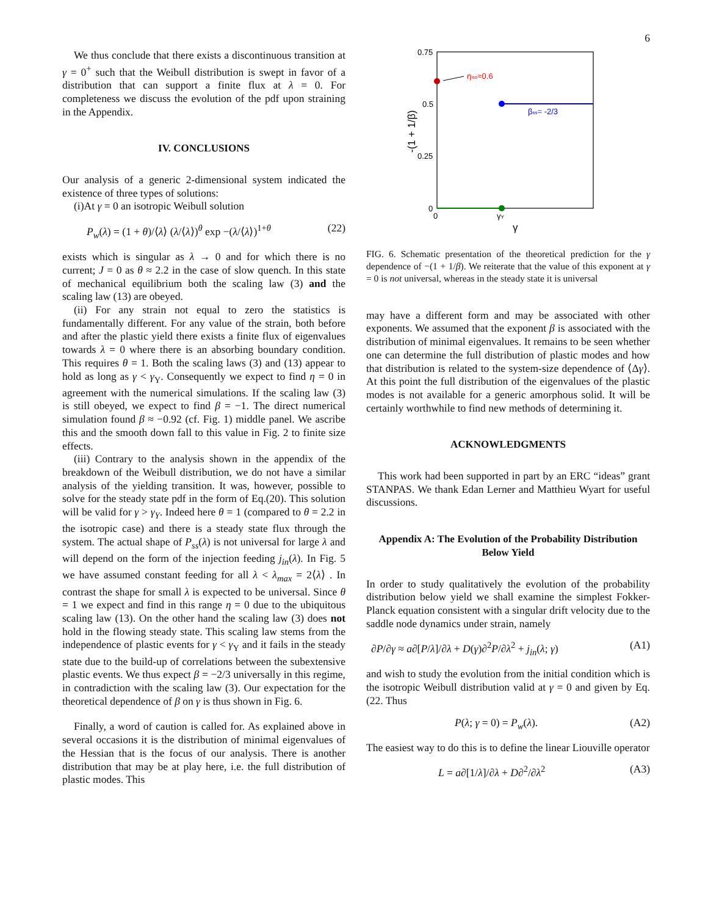6
We thus conclude that there exists a discontinuous transition at γ = 0<sup>+</sup> such that the Weibull distribution is swept in favor of a distribution that can support a finite flux at λ = 0. For completeness we discuss the evolution of the pdf upon straining in the Appendix.
IV. CONCLUSIONS
Our analysis of a generic 2-dimensional system indicated the existence of three types of solutions:
(i)At γ = 0 an isotropic Weibull solution
P<sub>w</sub>(λ) = (1 + θ)/⟨λ⟩ (λ/⟨λ⟩)<sup>θ</sup> exp −(λ/⟨λ⟩)<sup>1+θ</sup> (22)
exists which is singular as λ → 0 and for which there is no current; J = 0 as θ ≈ 2.2 in the case of slow quench. In this state of mechanical equilibrium both the scaling law (3) and the scaling law (13) are obeyed.
(ii) For any strain not equal to zero the statistics is fundamentally different. For any value of the strain, both before and after the plastic yield there exists a finite flux of eigenvalues towards λ = 0 where there is an absorbing boundary condition. This requires θ = 1. Both the scaling laws (3) and (13) appear to hold as long as γ < γ<sub>Y</sub>. Consequently we expect to find η = 0 in agreement with the numerical simulations. If the scaling law (3) is still obeyed, we expect to find β = −1. The direct numerical simulation found β ≈ −0.92 (cf. Fig. 1) middle panel. We ascribe this and the smooth down fall to this value in Fig. 2 to finite size effects.
(iii) Contrary to the analysis shown in the appendix of the breakdown of the Weibull distribution, we do not have a similar analysis of the yielding transition. It was, however, possible to solve for the steady state pdf in the form of Eq.(20). This solution will be valid for γ > γ<sub>Y</sub>. Indeed here θ = 1 (compared to θ = 2.2 in the isotropic case) and there is a steady state flux through the system. The actual shape of P<sub>ss</sub>(λ) is not universal for large λ and will depend on the form of the injection feeding j<sub>in</sub>(λ). In Fig. 5 we have assumed constant feeding for all λ < λ<sub>max</sub> = 2⟨λ⟩ . In contrast the shape for small λ is expected to be universal. Since θ = 1 we expect and find in this range η = 0 due to the ubiquitous scaling law (13). On the other hand the scaling law (3) does not hold in the flowing steady state. This scaling law stems from the independence of plastic events for γ < γ<sub>Y</sub> and it fails in the steady state due to the build-up of correlations between the subextensive plastic events. We thus expect β = −2/3 universally in this regime, in contradiction with the scaling law (3). Our expectation for the theoretical dependence of β on γ is thus shown in Fig. 6.
Finally, a word of caution is called for. As explained above in several occasions it is the distribution of minimal eigenvalues of the Hessian that is the focus of our analysis. There is another distribution that may be at play here, i.e. the full distribution of plastic modes. This
0.75
0.5
0.25
0
0
-(1 + 1/β)
γY
γ
βss= -2/3
ηiso≈0.6
FIG. 6. Schematic presentation of the theoretical prediction for the γ dependence of −(1 + 1/β). We reiterate that the value of this exponent at γ = 0 is not universal, whereas in the steady state it is universal
may have a different form and may be associated with other exponents. We assumed that the exponent β is associated with the distribution of minimal eigenvalues. It remains to be seen whether one can determine the full distribution of plastic modes and how that distribution is related to the system-size dependence of ⟨Δγ⟩. At this point the full distribution of the eigenvalues of the plastic modes is not available for a generic amorphous solid. It will be certainly worthwhile to find new methods of determining it.
ACKNOWLEDGMENTS
This work had been supported in part by an ERC “ideas” grant STANPAS. We thank Edan Lerner and Matthieu Wyart for useful discussions.
Appendix A: The Evolution of the Probability Distribution Below Yield
In order to study qualitatively the evolution of the probability distribution below yield we shall examine the simplest Fokker-Planck equation consistent with a singular drift velocity due to the saddle node dynamics under strain, namely
∂P/∂γ ≈ a∂[P/λ]/∂λ + D(γ)∂<sup>2</sup>P/∂λ<sup>2</sup> + j<sub>in</sub>(λ; γ) (A1)
and wish to study the evolution from the initial condition which is the isotropic Weibull distribution valid at γ = 0 and given by Eq. (22. Thus
P(λ; γ = 0) = P<sub>w</sub>(λ). (A2)
The easiest way to do this is to define the linear Liouville operator
L = a∂[1/λ]/∂λ + D∂<sup>2</sup>/∂λ<sup>2</sup> (A3)